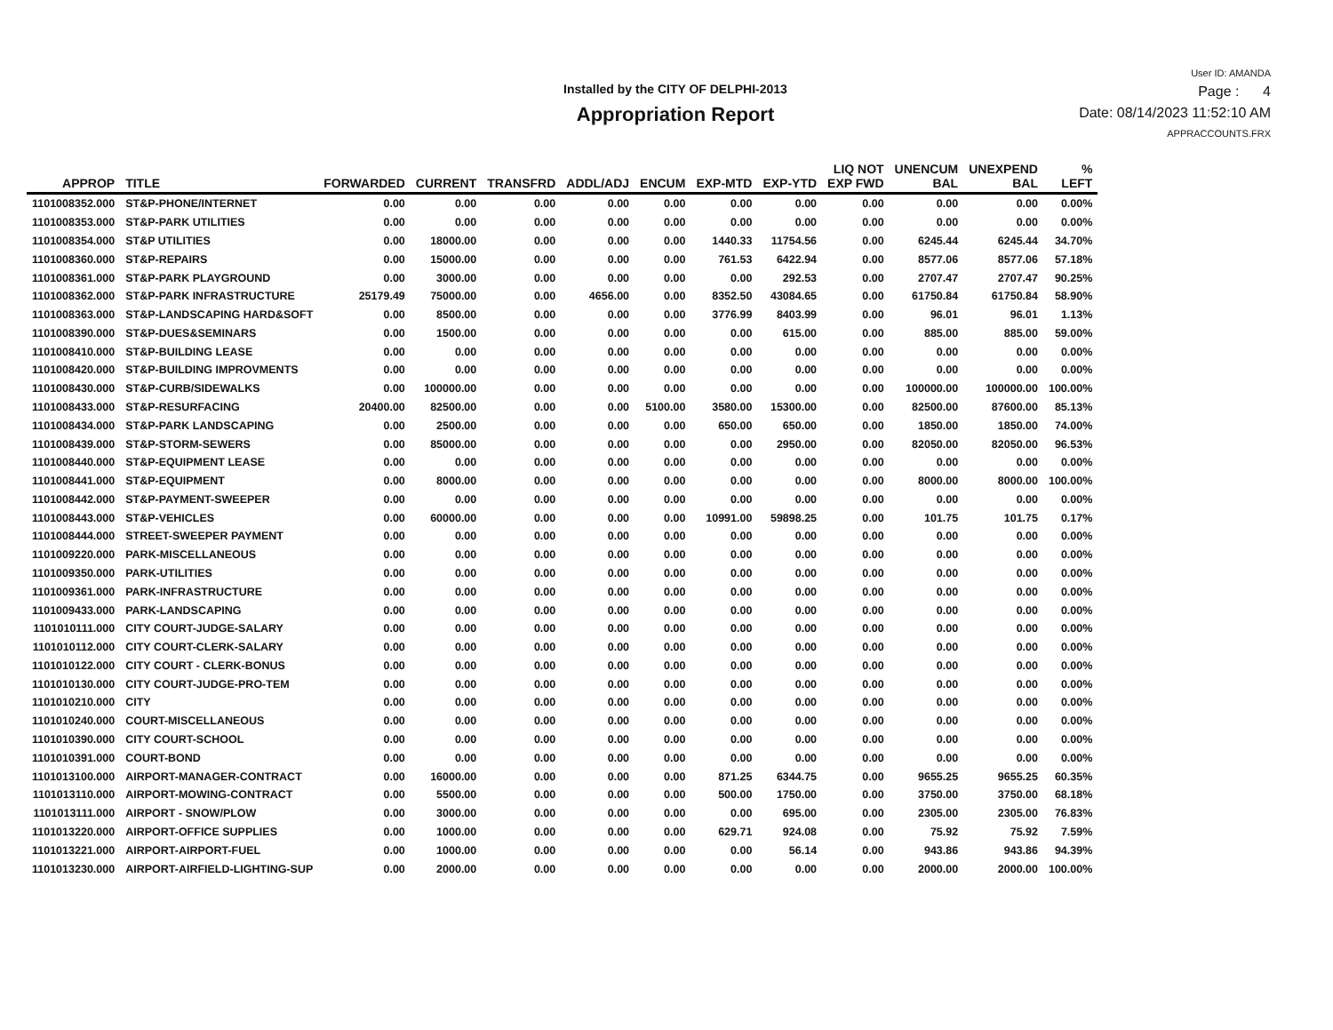Installed by the CITY OF DELPHI-2013
Appropriation Report
User ID: AMANDA
Page : 4
Date: 08/14/2023 11:52:10 AM
APPRACCOUNTS.FRX
| APPROP | TITLE | FORWARDED | CURRENT | TRANSFRD | ADDL/ADJ | ENCUM | EXP-MTD | EXP-YTD | LIQ NOT EXP FWD | UNENCUM BAL | UNEXPEND BAL | % LEFT |
| --- | --- | --- | --- | --- | --- | --- | --- | --- | --- | --- | --- | --- |
| 1101008352.000 | ST&P-PHONE/INTERNET | 0.00 | 0.00 | 0.00 | 0.00 | 0.00 | 0.00 | 0.00 | 0.00 | 0.00 | 0.00 | 0.00% |
| 1101008353.000 | ST&P-PARK UTILITIES | 0.00 | 0.00 | 0.00 | 0.00 | 0.00 | 0.00 | 0.00 | 0.00 | 0.00 | 0.00 | 0.00% |
| 1101008354.000 | ST&P UTILITIES | 0.00 | 18000.00 | 0.00 | 0.00 | 0.00 | 1440.33 | 11754.56 | 0.00 | 6245.44 | 6245.44 | 34.70% |
| 1101008360.000 | ST&P-REPAIRS | 0.00 | 15000.00 | 0.00 | 0.00 | 0.00 | 761.53 | 6422.94 | 0.00 | 8577.06 | 8577.06 | 57.18% |
| 1101008361.000 | ST&P-PARK PLAYGROUND | 0.00 | 3000.00 | 0.00 | 0.00 | 0.00 | 0.00 | 292.53 | 0.00 | 2707.47 | 2707.47 | 90.25% |
| 1101008362.000 | ST&P-PARK INFRASTRUCTURE | 25179.49 | 75000.00 | 0.00 | 4656.00 | 0.00 | 8352.50 | 43084.65 | 0.00 | 61750.84 | 61750.84 | 58.90% |
| 1101008363.000 | ST&P-LANDSCAPING HARD&SOFT | 0.00 | 8500.00 | 0.00 | 0.00 | 0.00 | 3776.99 | 8403.99 | 0.00 | 96.01 | 96.01 | 1.13% |
| 1101008390.000 | ST&P-DUES&SEMINARS | 0.00 | 1500.00 | 0.00 | 0.00 | 0.00 | 0.00 | 615.00 | 0.00 | 885.00 | 885.00 | 59.00% |
| 1101008410.000 | ST&P-BUILDING LEASE | 0.00 | 0.00 | 0.00 | 0.00 | 0.00 | 0.00 | 0.00 | 0.00 | 0.00 | 0.00 | 0.00% |
| 1101008420.000 | ST&P-BUILDING IMPROVMENTS | 0.00 | 0.00 | 0.00 | 0.00 | 0.00 | 0.00 | 0.00 | 0.00 | 0.00 | 0.00 | 0.00% |
| 1101008430.000 | ST&P-CURB/SIDEWALKS | 0.00 | 100000.00 | 0.00 | 0.00 | 0.00 | 0.00 | 0.00 | 0.00 | 100000.00 | 100000.00 | 100.00% |
| 1101008433.000 | ST&P-RESURFACING | 20400.00 | 82500.00 | 0.00 | 0.00 | 5100.00 | 3580.00 | 15300.00 | 0.00 | 82500.00 | 87600.00 | 85.13% |
| 1101008434.000 | ST&P-PARK LANDSCAPING | 0.00 | 2500.00 | 0.00 | 0.00 | 0.00 | 650.00 | 650.00 | 0.00 | 1850.00 | 1850.00 | 74.00% |
| 1101008439.000 | ST&P-STORM-SEWERS | 0.00 | 85000.00 | 0.00 | 0.00 | 0.00 | 0.00 | 2950.00 | 0.00 | 82050.00 | 82050.00 | 96.53% |
| 1101008440.000 | ST&P-EQUIPMENT LEASE | 0.00 | 0.00 | 0.00 | 0.00 | 0.00 | 0.00 | 0.00 | 0.00 | 0.00 | 0.00 | 0.00% |
| 1101008441.000 | ST&P-EQUIPMENT | 0.00 | 8000.00 | 0.00 | 0.00 | 0.00 | 0.00 | 0.00 | 0.00 | 8000.00 | 8000.00 | 100.00% |
| 1101008442.000 | ST&P-PAYMENT-SWEEPER | 0.00 | 0.00 | 0.00 | 0.00 | 0.00 | 0.00 | 0.00 | 0.00 | 0.00 | 0.00 | 0.00% |
| 1101008443.000 | ST&P-VEHICLES | 0.00 | 60000.00 | 0.00 | 0.00 | 0.00 | 10991.00 | 59898.25 | 0.00 | 101.75 | 101.75 | 0.17% |
| 1101008444.000 | STREET-SWEEPER PAYMENT | 0.00 | 0.00 | 0.00 | 0.00 | 0.00 | 0.00 | 0.00 | 0.00 | 0.00 | 0.00 | 0.00% |
| 1101009220.000 | PARK-MISCELLANEOUS | 0.00 | 0.00 | 0.00 | 0.00 | 0.00 | 0.00 | 0.00 | 0.00 | 0.00 | 0.00 | 0.00% |
| 1101009350.000 | PARK-UTILITIES | 0.00 | 0.00 | 0.00 | 0.00 | 0.00 | 0.00 | 0.00 | 0.00 | 0.00 | 0.00 | 0.00% |
| 1101009361.000 | PARK-INFRASTRUCTURE | 0.00 | 0.00 | 0.00 | 0.00 | 0.00 | 0.00 | 0.00 | 0.00 | 0.00 | 0.00 | 0.00% |
| 1101009433.000 | PARK-LANDSCAPING | 0.00 | 0.00 | 0.00 | 0.00 | 0.00 | 0.00 | 0.00 | 0.00 | 0.00 | 0.00 | 0.00% |
| 1101010111.000 | CITY COURT-JUDGE-SALARY | 0.00 | 0.00 | 0.00 | 0.00 | 0.00 | 0.00 | 0.00 | 0.00 | 0.00 | 0.00 | 0.00% |
| 1101010112.000 | CITY COURT-CLERK-SALARY | 0.00 | 0.00 | 0.00 | 0.00 | 0.00 | 0.00 | 0.00 | 0.00 | 0.00 | 0.00 | 0.00% |
| 1101010122.000 | CITY COURT - CLERK-BONUS | 0.00 | 0.00 | 0.00 | 0.00 | 0.00 | 0.00 | 0.00 | 0.00 | 0.00 | 0.00 | 0.00% |
| 1101010130.000 | CITY COURT-JUDGE-PRO-TEM | 0.00 | 0.00 | 0.00 | 0.00 | 0.00 | 0.00 | 0.00 | 0.00 | 0.00 | 0.00 | 0.00% |
| 1101010210.000 | CITY | 0.00 | 0.00 | 0.00 | 0.00 | 0.00 | 0.00 | 0.00 | 0.00 | 0.00 | 0.00 | 0.00% |
| 1101010240.000 | COURT-MISCELLANEOUS | 0.00 | 0.00 | 0.00 | 0.00 | 0.00 | 0.00 | 0.00 | 0.00 | 0.00 | 0.00 | 0.00% |
| 1101010390.000 | CITY COURT-SCHOOL | 0.00 | 0.00 | 0.00 | 0.00 | 0.00 | 0.00 | 0.00 | 0.00 | 0.00 | 0.00 | 0.00% |
| 1101010391.000 | COURT-BOND | 0.00 | 0.00 | 0.00 | 0.00 | 0.00 | 0.00 | 0.00 | 0.00 | 0.00 | 0.00 | 0.00% |
| 1101013100.000 | AIRPORT-MANAGER-CONTRACT | 0.00 | 16000.00 | 0.00 | 0.00 | 0.00 | 871.25 | 6344.75 | 0.00 | 9655.25 | 9655.25 | 60.35% |
| 1101013110.000 | AIRPORT-MOWING-CONTRACT | 0.00 | 5500.00 | 0.00 | 0.00 | 0.00 | 500.00 | 1750.00 | 0.00 | 3750.00 | 3750.00 | 68.18% |
| 1101013111.000 | AIRPORT - SNOW/PLOW | 0.00 | 3000.00 | 0.00 | 0.00 | 0.00 | 0.00 | 695.00 | 0.00 | 2305.00 | 2305.00 | 76.83% |
| 1101013220.000 | AIRPORT-OFFICE SUPPLIES | 0.00 | 1000.00 | 0.00 | 0.00 | 0.00 | 629.71 | 924.08 | 0.00 | 75.92 | 75.92 | 7.59% |
| 1101013221.000 | AIRPORT-AIRPORT-FUEL | 0.00 | 1000.00 | 0.00 | 0.00 | 0.00 | 0.00 | 56.14 | 0.00 | 943.86 | 943.86 | 94.39% |
| 1101013230.000 | AIRPORT-AIRFIELD-LIGHTING-SUP | 0.00 | 2000.00 | 0.00 | 0.00 | 0.00 | 0.00 | 0.00 | 0.00 | 2000.00 | 2000.00 | 100.00% |